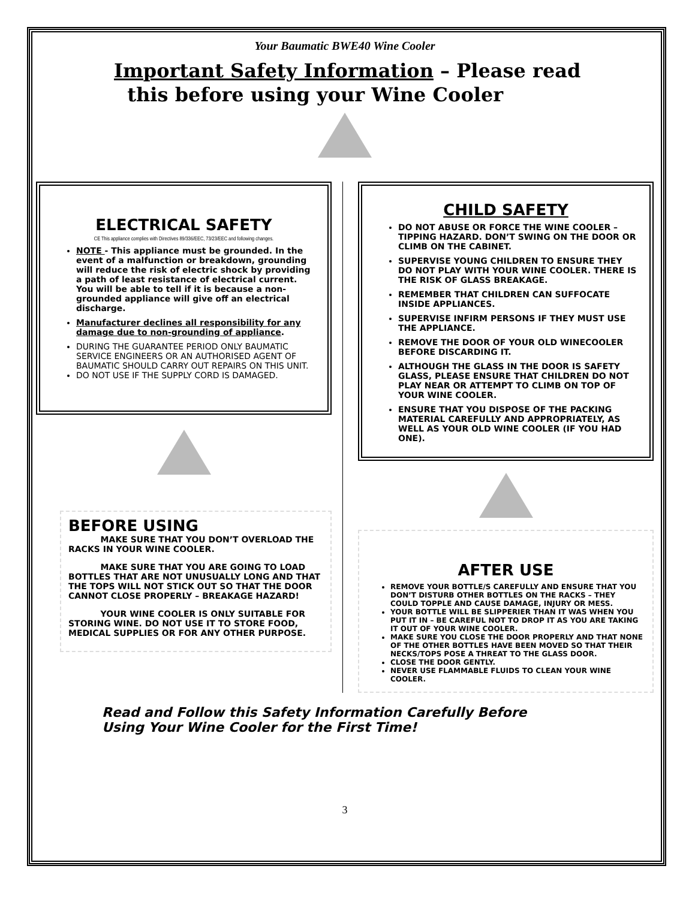Your Baumatic BWE40 Wine Cooler
Important Safety Information – Please read
this before using your Wine Cooler
ELECTRICAL SAFETY
CE This appliance complies with Directives 89/336/EEC, 73/23/EEC and following changes.
NOTE - This appliance must be grounded. In the event of a malfunction or breakdown, grounding will reduce the risk of electric shock by providing a path of least resistance of electrical current. You will be able to tell if it is because a non-grounded appliance will give off an electrical discharge.
Manufacturer declines all responsibility for any damage due to non-grounding of appliance.
DURING THE GUARANTEE PERIOD ONLY BAUMATIC SERVICE ENGINEERS OR AN AUTHORISED AGENT OF BAUMATIC SHOULD CARRY OUT REPAIRS ON THIS UNIT.
DO NOT USE IF THE SUPPLY CORD IS DAMAGED.
BEFORE USING
MAKE SURE THAT YOU DON’T OVERLOAD THE RACKS IN YOUR WINE COOLER.
MAKE SURE THAT YOU ARE GOING TO LOAD BOTTLES THAT ARE NOT UNUSUALLY LONG AND THAT THE TOPS WILL NOT STICK OUT SO THAT THE DOOR CANNOT CLOSE PROPERLY – BREAKAGE HAZARD!
YOUR WINE COOLER IS ONLY SUITABLE FOR STORING WINE. DO NOT USE IT TO STORE FOOD, MEDICAL SUPPLIES OR FOR ANY OTHER PURPOSE.
CHILD SAFETY
DO NOT ABUSE OR FORCE THE WINE COOLER – TIPPING HAZARD. DON’T SWING ON THE DOOR OR CLIMB ON THE CABINET.
SUPERVISE YOUNG CHILDREN TO ENSURE THEY DO NOT PLAY WITH YOUR WINE COOLER. THERE IS THE RISK OF GLASS BREAKAGE.
REMEMBER THAT CHILDREN CAN SUFFOCATE INSIDE APPLIANCES.
SUPERVISE INFIRM PERSONS IF THEY MUST USE THE APPLIANCE.
REMOVE THE DOOR OF YOUR OLD WINECOOLER BEFORE DISCARDING IT.
ALTHOUGH THE GLASS IN THE DOOR IS SAFETY GLASS, PLEASE ENSURE THAT CHILDREN DO NOT PLAY NEAR OR ATTEMPT TO CLIMB ON TOP OF YOUR WINE COOLER.
ENSURE THAT YOU DISPOSE OF THE PACKING MATERIAL CAREFULLY AND APPROPRIATELY, AS WELL AS YOUR OLD WINE COOLER (IF YOU HAD ONE).
AFTER USE
REMOVE YOUR BOTTLE/S CAREFULLY AND ENSURE THAT YOU DON’T DISTURB OTHER BOTTLES ON THE RACKS – THEY COULD TOPPLE AND CAUSE DAMAGE, INJURY OR MESS.
YOUR BOTTLE WILL BE SLIPPERIER THAN IT WAS WHEN YOU PUT IT IN – BE CAREFUL NOT TO DROP IT AS YOU ARE TAKING IT OUT OF YOUR WINE COOLER.
MAKE SURE YOU CLOSE THE DOOR PROPERLY AND THAT NONE OF THE OTHER BOTTLES HAVE BEEN MOVED SO THAT THEIR NECKS/TOPS POSE A THREAT TO THE GLASS DOOR.
CLOSE THE DOOR GENTLY.
NEVER USE FLAMMABLE FLUIDS TO CLEAN YOUR WINE COOLER.
Read and Follow this Safety Information Carefully Before
Using Your Wine Cooler for the First Time!
3